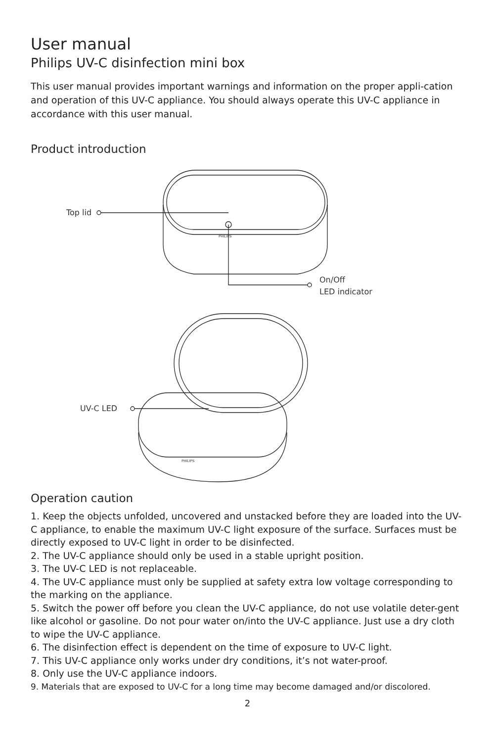User manual
Philips UV-C disinfection mini box
This user manual provides important warnings and information on the proper appli-cation and operation of this UV-C appliance. You should always operate this UV-C appliance in accordance with this user manual.
Product introduction
Top lid
PHILIPS
On/Off
LED indicator
UV-C LED
PHILIPS
Operation caution
1. Keep the objects unfolded, uncovered and unstacked before they are loaded into the UV-C appliance, to enable the maximum UV-C light exposure of the surface. Surfaces must be directly exposed to UV-C light in order to be disinfected.
2. The UV-C appliance should only be used in a stable upright position.
3. The UV-C LED is not replaceable.
4. The UV-C appliance must only be supplied at safety extra low voltage corresponding to the marking on the appliance.
5. Switch the power off before you clean the UV-C appliance, do not use volatile deter-gent like alcohol or gasoline. Do not pour water on/into the UV-C appliance. Just use a dry cloth to wipe the UV-C appliance.
6. The disinfection effect is dependent on the time of exposure to UV-C light.
7. This UV-C appliance only works under dry conditions, it’s not water-proof.
8. Only use the UV-C appliance indoors.
9. Materials that are exposed to UV-C for a long time may become damaged and/or discolored.
2